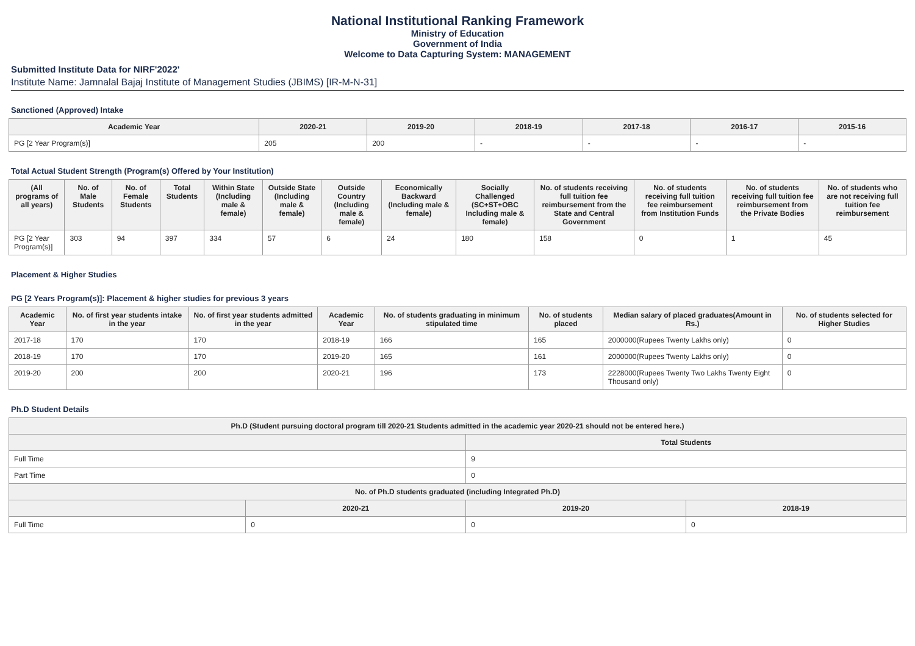National Institutional Ranking Framework
Ministry of Education
Government of India
Welcome to Data Capturing System: MANAGEMENT
Submitted Institute Data for NIRF'2022'
Institute Name: Jamnalal Bajaj Institute of Management Studies (JBIMS) [IR-M-N-31]
Sanctioned (Approved) Intake
| Academic Year | 2020-21 | 2019-20 | 2018-19 | 2017-18 | 2016-17 | 2015-16 |
| --- | --- | --- | --- | --- | --- | --- |
| PG [2 Year Program(s)] | 205 | 200 | - | - | - | - |
Total Actual Student Strength (Program(s) Offered by Your Institution)
| (All programs of all years) | No. of Male Students | No. of Female Students | Total Students | Within State (Including male & female) | Outside State (Including male & female) | Outside Country (Including male & female) | Economically Backward (Including male & female) | Socially Challenged (SC+ST+OBC Including male & female) | No. of students receiving full tuition fee reimbursement from the State and Central Government | No. of students receiving full tuition fee reimbursement from Institution Funds | No. of students receiving full tuition fee reimbursement from the Private Bodies | No. of students who are not receiving full tuition fee reimbursement |
| --- | --- | --- | --- | --- | --- | --- | --- | --- | --- | --- | --- | --- |
| PG [2 Year Program(s)] | 303 | 94 | 397 | 334 | 57 | 6 | 24 | 180 | 158 | 0 | 1 | 45 |
Placement & Higher Studies
PG [2 Years Program(s)]: Placement & higher studies for previous 3 years
| Academic Year | No. of first year students intake in the year | No. of first year students admitted in the year | Academic Year | No. of students graduating in minimum stipulated time | No. of students placed | Median salary of placed graduates(Amount in Rs.) | No. of students selected for Higher Studies |
| --- | --- | --- | --- | --- | --- | --- | --- |
| 2017-18 | 170 | 170 | 2018-19 | 166 | 165 | 2000000(Rupees Twenty Lakhs only) | 0 |
| 2018-19 | 170 | 170 | 2019-20 | 165 | 161 | 2000000(Rupees Twenty Lakhs only) | 0 |
| 2019-20 | 200 | 200 | 2020-21 | 196 | 173 | 2228000(Rupees Twenty Two Lakhs Twenty Eight Thousand only) | 0 |
Ph.D Student Details
| Ph.D (Student pursuing doctoral program till 2020-21 Students admitted in the academic year 2020-21 should not be entered here.) | | | |
| --- | --- | --- | --- |
| | | Total Students | |
| Full Time | | 9 | |
| Part Time | | 0 | |
| No. of Ph.D students graduated (including Integrated Ph.D) | | | |
| | 2020-21 | 2019-20 | 2018-19 |
| Full Time | 0 | 0 | 0 |